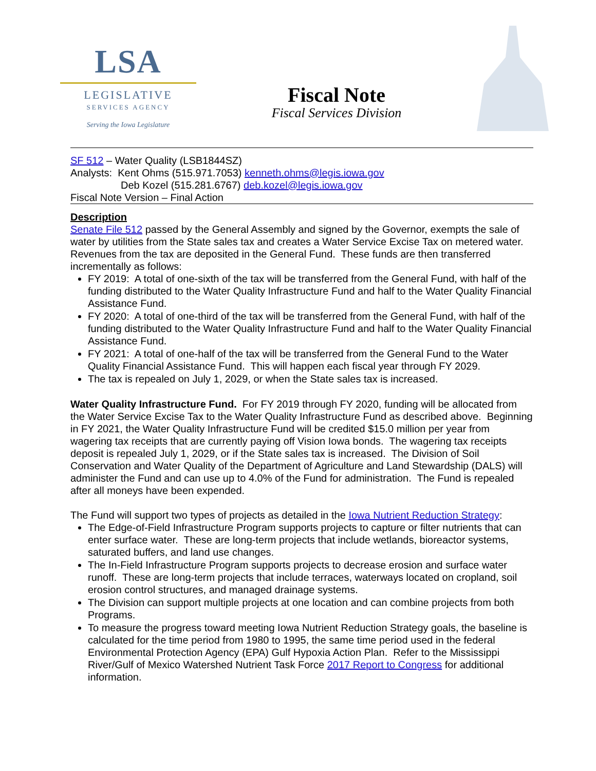LSA
LEGISLATIVE
SERVICES AGENCY
Serving the Iowa Legislature
Fiscal Note
Fiscal Services Division
SF 512 – Water Quality (LSB1844SZ)
Analysts: Kent Ohms (515.971.7053) kenneth.ohms@legis.iowa.gov
Deb Kozel (515.281.6767) deb.kozel@legis.iowa.gov
Fiscal Note Version – Final Action
Description
Senate File 512 passed by the General Assembly and signed by the Governor, exempts the sale of water by utilities from the State sales tax and creates a Water Service Excise Tax on metered water. Revenues from the tax are deposited in the General Fund. These funds are then transferred incrementally as follows:
FY 2019: A total of one-sixth of the tax will be transferred from the General Fund, with half of the funding distributed to the Water Quality Infrastructure Fund and half to the Water Quality Financial Assistance Fund.
FY 2020: A total of one-third of the tax will be transferred from the General Fund, with half of the funding distributed to the Water Quality Infrastructure Fund and half to the Water Quality Financial Assistance Fund.
FY 2021: A total of one-half of the tax will be transferred from the General Fund to the Water Quality Financial Assistance Fund. This will happen each fiscal year through FY 2029.
The tax is repealed on July 1, 2029, or when the State sales tax is increased.
Water Quality Infrastructure Fund. For FY 2019 through FY 2020, funding will be allocated from the Water Service Excise Tax to the Water Quality Infrastructure Fund as described above. Beginning in FY 2021, the Water Quality Infrastructure Fund will be credited $15.0 million per year from wagering tax receipts that are currently paying off Vision Iowa bonds. The wagering tax receipts deposit is repealed July 1, 2029, or if the State sales tax is increased. The Division of Soil Conservation and Water Quality of the Department of Agriculture and Land Stewardship (DALS) will administer the Fund and can use up to 4.0% of the Fund for administration. The Fund is repealed after all moneys have been expended.
The Fund will support two types of projects as detailed in the Iowa Nutrient Reduction Strategy:
The Edge-of-Field Infrastructure Program supports projects to capture or filter nutrients that can enter surface water. These are long-term projects that include wetlands, bioreactor systems, saturated buffers, and land use changes.
The In-Field Infrastructure Program supports projects to decrease erosion and surface water runoff. These are long-term projects that include terraces, waterways located on cropland, soil erosion control structures, and managed drainage systems.
The Division can support multiple projects at one location and can combine projects from both Programs.
To measure the progress toward meeting Iowa Nutrient Reduction Strategy goals, the baseline is calculated for the time period from 1980 to 1995, the same time period used in the federal Environmental Protection Agency (EPA) Gulf Hypoxia Action Plan. Refer to the Mississippi River/Gulf of Mexico Watershed Nutrient Task Force 2017 Report to Congress for additional information.